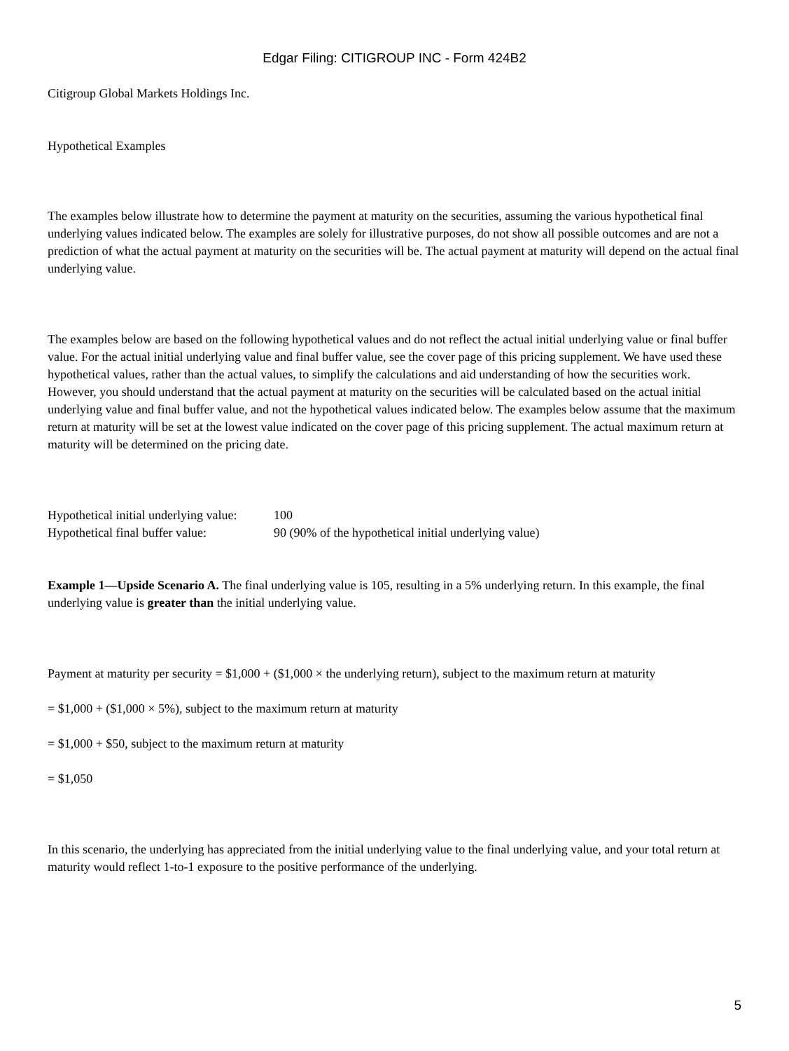Edgar Filing: CITIGROUP INC - Form 424B2
Citigroup Global Markets Holdings Inc.
Hypothetical Examples
The examples below illustrate how to determine the payment at maturity on the securities, assuming the various hypothetical final underlying values indicated below. The examples are solely for illustrative purposes, do not show all possible outcomes and are not a prediction of what the actual payment at maturity on the securities will be. The actual payment at maturity will depend on the actual final underlying value.
The examples below are based on the following hypothetical values and do not reflect the actual initial underlying value or final buffer value. For the actual initial underlying value and final buffer value, see the cover page of this pricing supplement. We have used these hypothetical values, rather than the actual values, to simplify the calculations and aid understanding of how the securities work. However, you should understand that the actual payment at maturity on the securities will be calculated based on the actual initial underlying value and final buffer value, and not the hypothetical values indicated below. The examples below assume that the maximum return at maturity will be set at the lowest value indicated on the cover page of this pricing supplement. The actual maximum return at maturity will be determined on the pricing date.
| Hypothetical initial underlying value: | 100 |
| Hypothetical final buffer value: | 90 (90% of the hypothetical initial underlying value) |
Example 1—Upside Scenario A. The final underlying value is 105, resulting in a 5% underlying return. In this example, the final underlying value is greater than the initial underlying value.
Payment at maturity per security = $1,000 + ($1,000 × the underlying return), subject to the maximum return at maturity
= $1,000 + ($1,000 × 5%), subject to the maximum return at maturity
= $1,000 + $50, subject to the maximum return at maturity
= $1,050
In this scenario, the underlying has appreciated from the initial underlying value to the final underlying value, and your total return at maturity would reflect 1-to-1 exposure to the positive performance of the underlying.
5